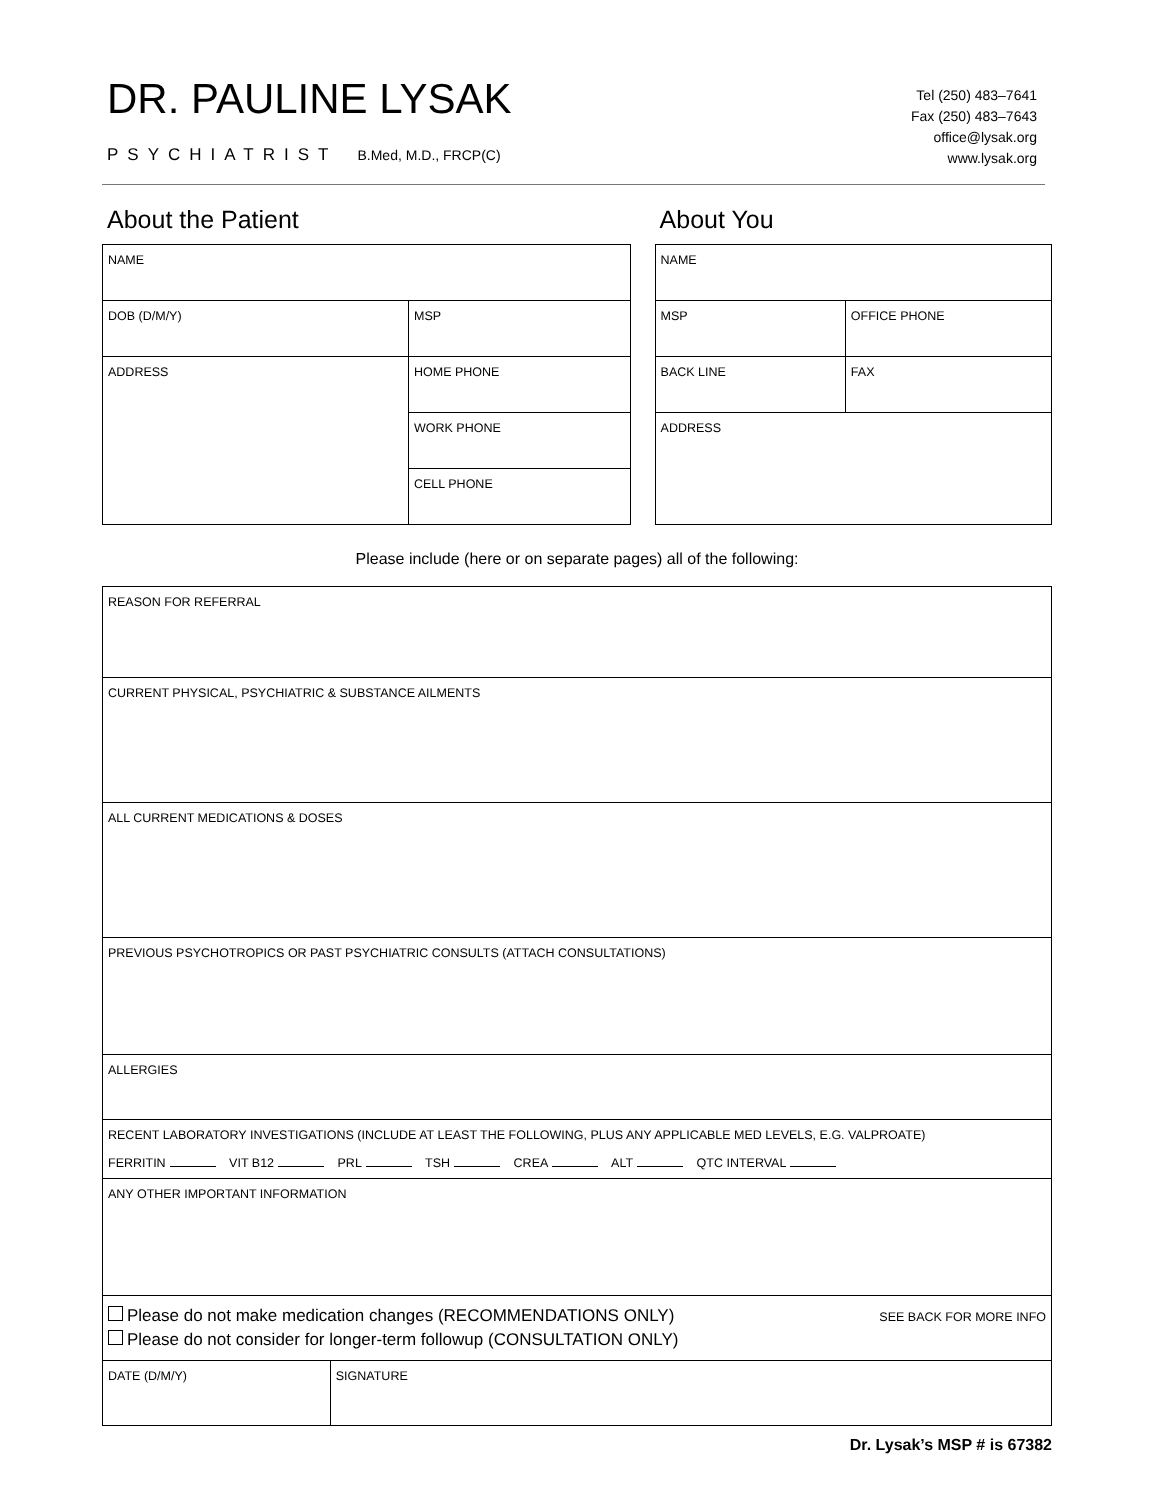DR. PAULINE LYSAK
PSYCHIATRIST B.Med, M.D., FRCP(C)
Tel (250) 483–7641
Fax (250) 483–7643
office@lysak.org
www.lysak.org
About the Patient
| NAME | |
| DOB (D/M/Y) | MSP |
| ADDRESS | HOME PHONE |
| | WORK PHONE |
| | CELL PHONE |
About You
| NAME | |
| MSP | OFFICE PHONE |
| BACK LINE | FAX |
| ADDRESS | |
Please include (here or on separate pages) all of the following:
| REASON FOR REFERRAL | |
| CURRENT PHYSICAL, PSYCHIATRIC & SUBSTANCE AILMENTS | |
| ALL CURRENT MEDICATIONS & DOSES | |
| PREVIOUS PSYCHOTROPICS OR PAST PSYCHIATRIC CONSULTS (ATTACH CONSULTATIONS) | |
| ALLERGIES | |
| RECENT LABORATORY INVESTIGATIONS (INCLUDE AT LEAST THE FOLLOWING, PLUS ANY APPLICABLE MED LEVELS, E.G. VALPROATE) FERRITIN VIT B12 PRL TSH CREA ALT QTC INTERVAL | |
| ANY OTHER IMPORTANT INFORMATION | |
| SEE BACK FOR MORE INFO Please do not make medication changes (RECOMMENDATIONS ONLY) Please do not consider for longer-term followup (CONSULTATION ONLY) | |
| DATE (D/M/Y) | SIGNATURE |
Dr. Lysak’s MSP # is 67382